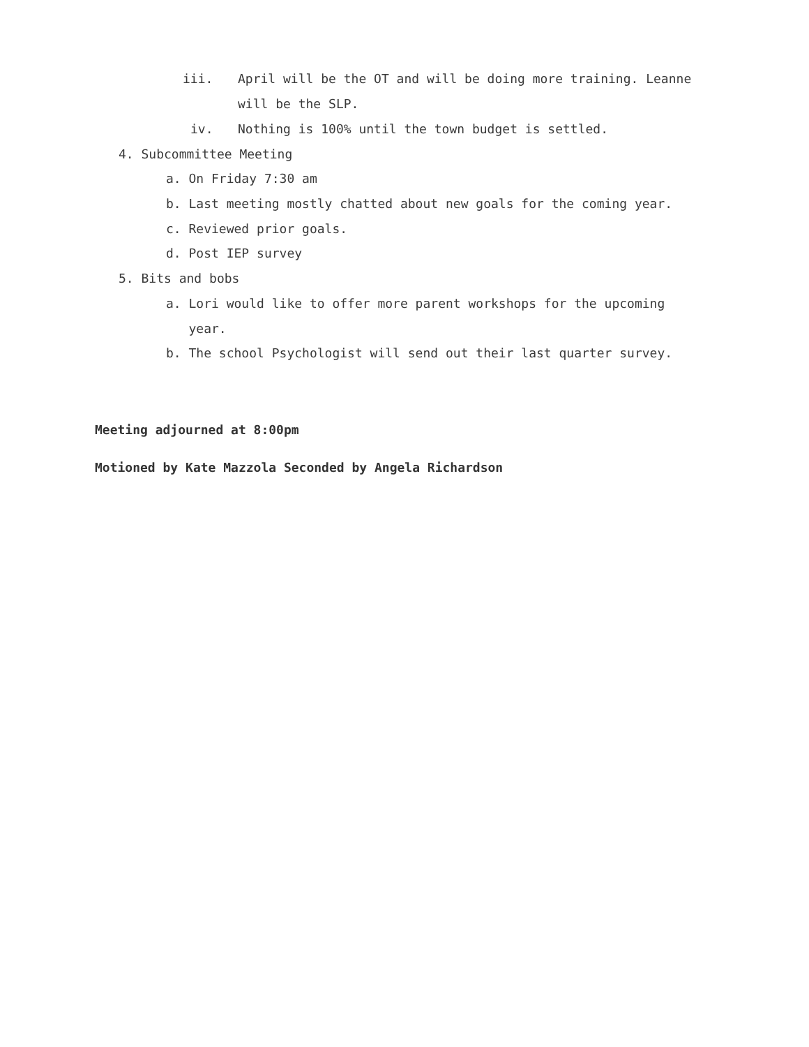iii.
April will be the OT and will be doing more training. Leanne
will be the SLP.
iv.
Nothing is 100% until the town budget is settled.
4. Subcommittee Meeting
a. On Friday 7:30 am
b. Last meeting mostly chatted about new goals for the coming year.
c. Reviewed prior goals.
d. Post IEP survey
5. Bits and bobs
a. Lori would like to offer more parent workshops for the upcoming
year.
b. The school Psychologist will send out their last quarter survey.
Meeting adjourned at 8:00pm
Motioned by Kate Mazzola Seconded by Angela Richardson